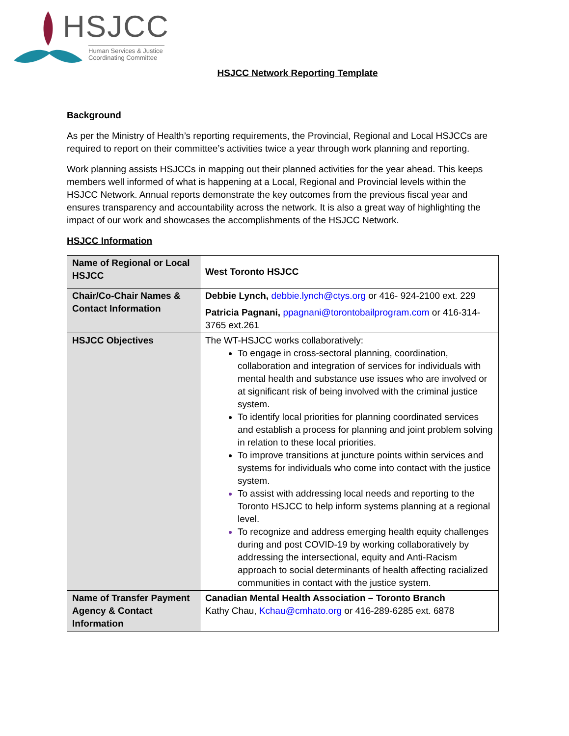HSJCC
Human Services & Justice Coordinating Committee
HSJCC Network Reporting Template
Background
As per the Ministry of Health’s reporting requirements, the Provincial, Regional and Local HSJCCs are required to report on their committee’s activities twice a year through work planning and reporting.
Work planning assists HSJCCs in mapping out their planned activities for the year ahead. This keeps members well informed of what is happening at a Local, Regional and Provincial levels within the HSJCC Network. Annual reports demonstrate the key outcomes from the previous fiscal year and ensures transparency and accountability across the network. It is also a great way of highlighting the impact of our work and showcases the accomplishments of the HSJCC Network.
HSJCC Information
| Name of Regional or Local HSJCC | West Toronto HSJCC |
| Chair/Co-Chair Names & Contact Information | Debbie Lynch, debbie.lynch@ctys.org or 416- 924-2100 ext. 229 Patricia Pagnani, ppagnani@torontobailprogram.com or 416-314-3765 ext.261 |
| HSJCC Objectives | The WT-HSJCC works collaboratively: To engage in cross-sectoral planning, coordination, collaboration and integration of services for individuals with mental health and substance use issues who are involved or at significant risk of being involved with the criminal justice system. To identify local priorities for planning coordinated services and establish a process for planning and joint problem solving in relation to these local priorities. To improve transitions at juncture points within services and systems for individuals who come into contact with the justice system. To assist with addressing local needs and reporting to the Toronto HSJCC to help inform systems planning at a regional level. To recognize and address emerging health equity challenges during and post COVID-19 by working collaboratively by addressing the intersectional, equity and Anti-Racism approach to social determinants of health affecting racialized communities in contact with the justice system. |
| Name of Transfer Payment Agency & Contact Information | Canadian Mental Health Association – Toronto Branch Kathy Chau, Kchau@cmhato.org or 416-289-6285 ext. 6878 |